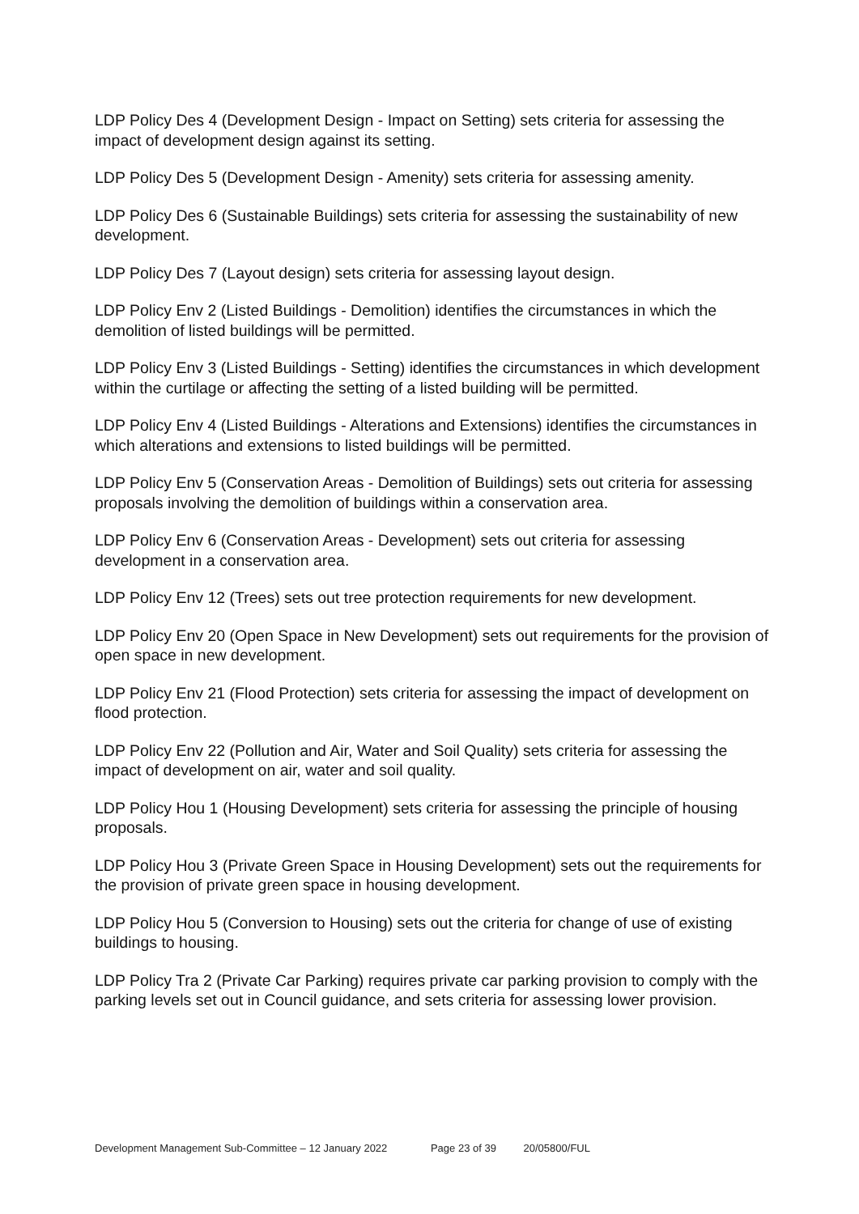LDP Policy Des 4 (Development Design - Impact on Setting) sets criteria for assessing the impact of development design against its setting.
LDP Policy Des 5 (Development Design - Amenity) sets criteria for assessing amenity.
LDP Policy Des 6 (Sustainable Buildings) sets criteria for assessing the sustainability of new development.
LDP Policy Des 7 (Layout design) sets criteria for assessing layout design.
LDP Policy Env 2 (Listed Buildings - Demolition) identifies the circumstances in which the demolition of listed buildings will be permitted.
LDP Policy Env 3 (Listed Buildings - Setting) identifies the circumstances in which development within the curtilage or affecting the setting of a listed building will be permitted.
LDP Policy Env 4 (Listed Buildings - Alterations and Extensions) identifies the circumstances in which alterations and extensions to listed buildings will be permitted.
LDP Policy Env 5 (Conservation Areas - Demolition of Buildings) sets out criteria for assessing proposals involving the demolition of buildings within a conservation area.
LDP Policy Env 6 (Conservation Areas - Development) sets out criteria for assessing development in a conservation area.
LDP Policy Env 12 (Trees) sets out tree protection requirements for new development.
LDP Policy Env 20 (Open Space in New Development) sets out requirements for the provision of open space in new development.
LDP Policy Env 21 (Flood Protection) sets criteria for assessing the impact of development on flood protection.
LDP Policy Env 22 (Pollution and Air, Water and Soil Quality) sets criteria for assessing the impact of development on air, water and soil quality.
LDP Policy Hou 1 (Housing Development) sets criteria for assessing the principle of housing proposals.
LDP Policy Hou 3 (Private Green Space in Housing Development) sets out the requirements for the provision of private green space in housing development.
LDP Policy Hou 5 (Conversion to Housing) sets out the criteria for change of use of existing buildings to housing.
LDP Policy Tra 2 (Private Car Parking) requires private car parking provision to comply with the parking levels set out in Council guidance, and sets criteria for assessing lower provision.
Development Management Sub-Committee – 12 January 2022 Page 23 of 39 20/05800/FUL